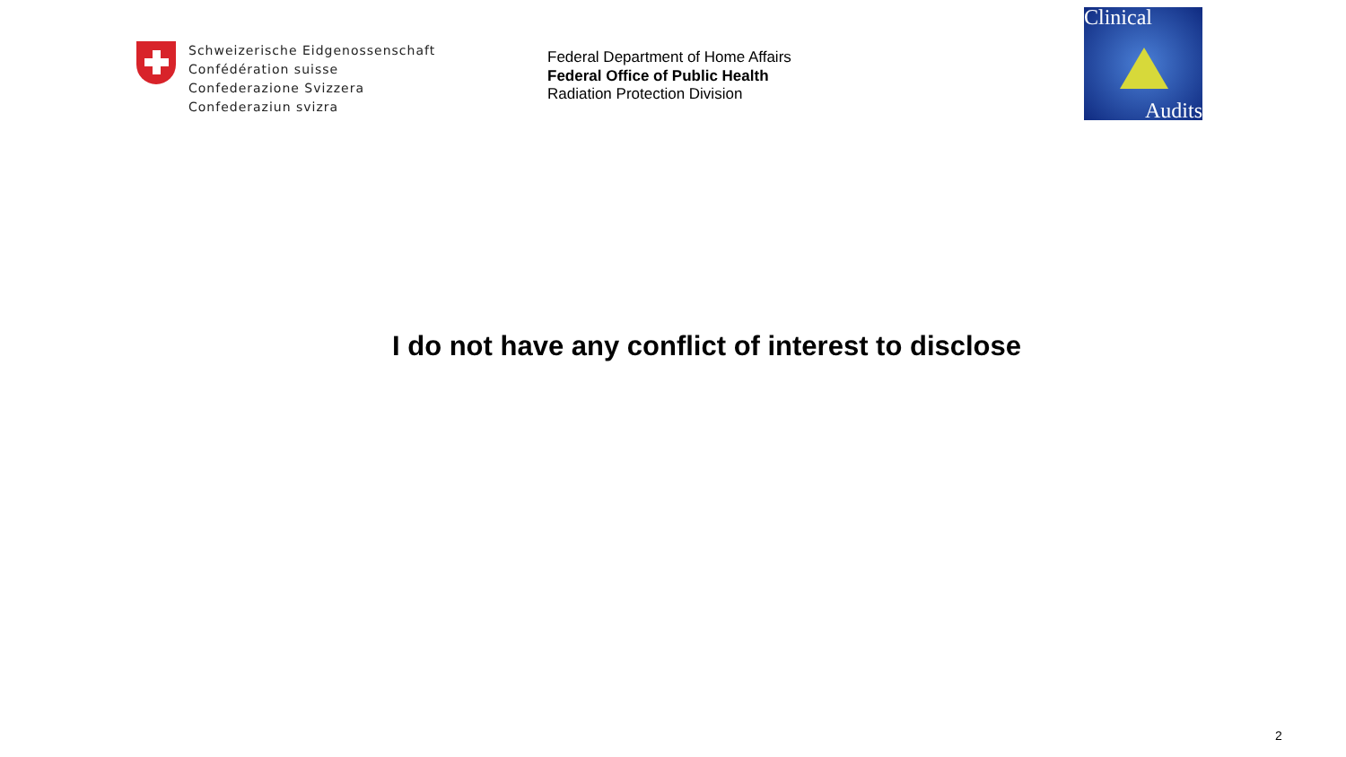Schweizerische Eidgenossenschaft
Confédération suisse
Confederazione Svizzera
Confederaziun svizra
Federal Department of Home Affairs
Federal Office of Public Health
Radiation Protection Division
Clinical
Audits
I do not have any conflict of interest to disclose
2